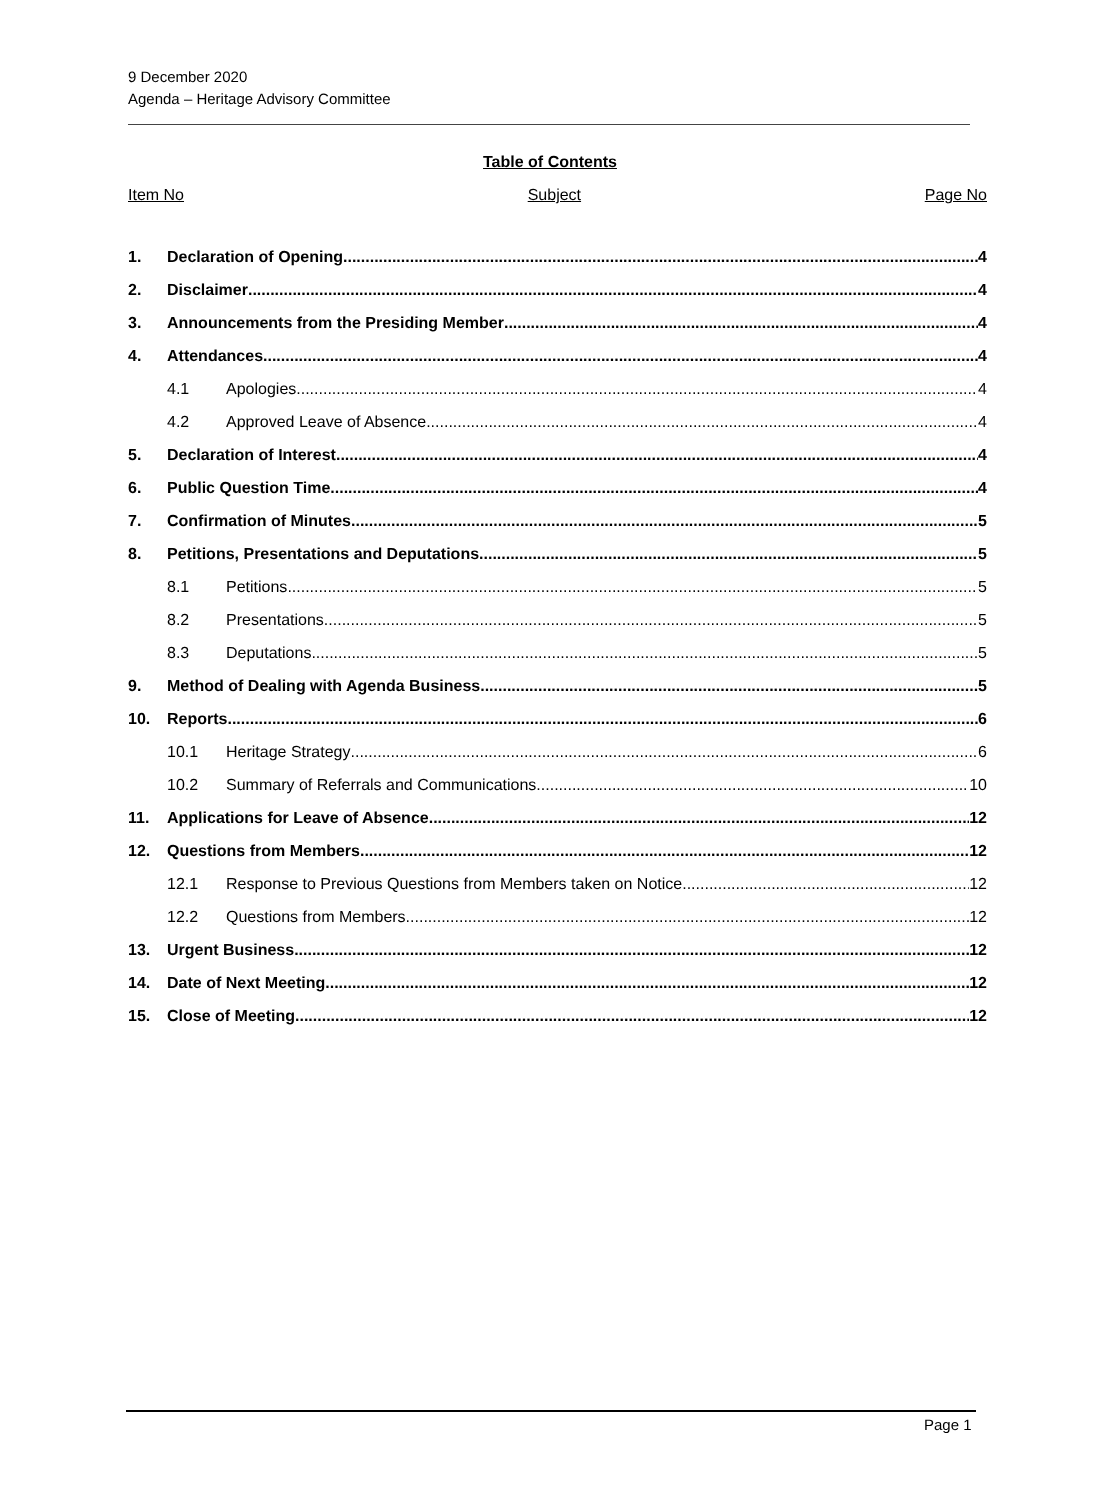9 December 2020
Agenda – Heritage Advisory Committee
Table of Contents
Item No Subject Page No
1. Declaration of Opening 4
2. Disclaimer 4
3. Announcements from the Presiding Member 4
4. Attendances 4
4.1 Apologies 4
4.2 Approved Leave of Absence 4
5. Declaration of Interest 4
6. Public Question Time 4
7. Confirmation of Minutes 5
8. Petitions, Presentations and Deputations 5
8.1 Petitions 5
8.2 Presentations 5
8.3 Deputations 5
9. Method of Dealing with Agenda Business 5
10. Reports 6
10.1 Heritage Strategy 6
10.2 Summary of Referrals and Communications 10
11. Applications for Leave of Absence 12
12. Questions from Members 12
12.1 Response to Previous Questions from Members taken on Notice 12
12.2 Questions from Members 12
13. Urgent Business 12
14. Date of Next Meeting 12
15. Close of Meeting 12
Page 1